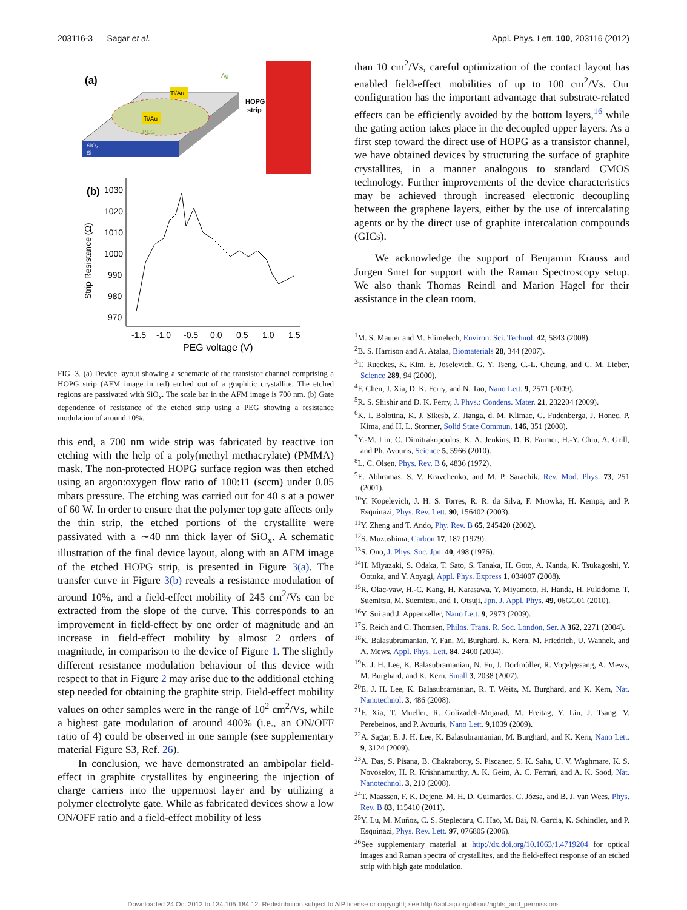203116-3 Sagar et al. Appl. Phys. Lett. 100, 203116 (2012)
(a)
Ti/Au
Ti/Au
HOPG
strip
Ag
PEG
SiO₂
Si
(b)
1030
1020
1010
1000
990
980
970
Strip Resistance (Ω)
-1.5
-1.0
-0.5
0.0
0.5
1.0
1.5
PEG voltage (V)
FIG. 3. (a) Device layout showing a schematic of the transistor channel comprising a HOPG strip (AFM image in red) etched out of a graphitic crystallite. The etched regions are passivated with SiO<sub>x</sub>. The scale bar in the AFM image is 700 nm. (b) Gate dependence of resistance of the etched strip using a PEG showing a resistance modulation of around 10%.
this end, a 700 nm wide strip was fabricated by reactive ion etching with the help of a poly(methyl methacrylate) (PMMA) mask. The non-protected HOPG surface region was then etched using an argon:oxygen flow ratio of 100:11 (sccm) under 0.05 mbars pressure. The etching was carried out for 40 s at a power of 60 W. In order to ensure that the polymer top gate affects only the thin strip, the etched portions of the crystallite were passivated with a ∼40 nm thick layer of SiO<sub>x</sub>. A schematic illustration of the final device layout, along with an AFM image of the etched HOPG strip, is presented in Figure 3(a). The transfer curve in Figure 3(b) reveals a resistance modulation of around 10%, and a field-effect mobility of 245 cm<sup>2</sup>/Vs can be extracted from the slope of the curve. This corresponds to an improvement in field-effect by one order of magnitude and an increase in field-effect mobility by almost 2 orders of magnitude, in comparison to the device of Figure 1. The slightly different resistance modulation behaviour of this device with respect to that in Figure 2 may arise due to the additional etching step needed for obtaining the graphite strip. Field-effect mobility values on other samples were in the range of 10<sup>2</sup> cm<sup>2</sup>/Vs, while a highest gate modulation of around 400% (i.e., an ON/OFF ratio of 4) could be observed in one sample (see supplementary material Figure S3, Ref. 26).
In conclusion, we have demonstrated an ambipolar field-effect in graphite crystallites by engineering the injection of charge carriers into the uppermost layer and by utilizing a polymer electrolyte gate. While as fabricated devices show a low ON/OFF ratio and a field-effect mobility of less
than 10 cm<sup>2</sup>/Vs, careful optimization of the contact layout has enabled field-effect mobilities of up to 100 cm<sup>2</sup>/Vs. Our configuration has the important advantage that substrate-related effects can be efficiently avoided by the bottom layers,<sup>16</sup> while the gating action takes place in the decoupled upper layers. As a first step toward the direct use of HOPG as a transistor channel, we have obtained devices by structuring the surface of graphite crystallites, in a manner analogous to standard CMOS technology. Further improvements of the device characteristics may be achieved through increased electronic decoupling between the graphene layers, either by the use of intercalating agents or by the direct use of graphite intercalation compounds (GICs).
We acknowledge the support of Benjamin Krauss and Jurgen Smet for support with the Raman Spectroscopy setup. We also thank Thomas Reindl and Marion Hagel for their assistance in the clean room.
<sup>1</sup> M. S. Mauter and M. Elimelech, Environ. Sci. Technol. 42, 5843 (2008).
<sup>2</sup> B. S. Harrison and A. Atalaa, Biomaterials 28, 344 (2007).
<sup>3</sup> T. Rueckes, K. Kim, E. Joselevich, G. Y. Tseng, C.-L. Cheung, and C. M. Lieber, Science 289, 94 (2000).
<sup>4</sup> F. Chen, J. Xia, D. K. Ferry, and N. Tao, Nano Lett. 9, 2571 (2009).
<sup>5</sup> R. S. Shishir and D. K. Ferry, J. Phys.: Condens. Mater. 21, 232204 (2009).
<sup>6</sup> K. I. Bolotina, K. J. Sikesb, Z. Jianga, d. M. Klimac, G. Fudenberga, J. Honec, P. Kima, and H. L. Stormer, Solid State Commun. 146, 351 (2008).
<sup>7</sup> Y.-M. Lin, C. Dimitrakopoulos, K. A. Jenkins, D. B. Farmer, H.-Y. Chiu, A. Grill, and Ph. Avouris, Science 5, 5966 (2010).
<sup>8</sup> L. C. Olsen, Phys. Rev. B 6, 4836 (1972).
<sup>9</sup> E. Abhramas, S. V. Kravchenko, and M. P. Sarachik, Rev. Mod. Phys. 73, 251 (2001).
<sup>10</sup> Y. Kopelevich, J. H. S. Torres, R. R. da Silva, F. Mrowka, H. Kempa, and P. Esquinazi, Phys. Rev. Lett. 90, 156402 (2003).
<sup>11</sup> Y. Zheng and T. Ando, Phy. Rev. B 65, 245420 (2002).
<sup>12</sup> S. Muzushima, Carbon 17, 187 (1979).
<sup>13</sup> S. Ono, J. Phys. Soc. Jpn. 40, 498 (1976).
<sup>14</sup>H. Miyazaki, S. Odaka, T. Sato, S. Tanaka, H. Goto, A. Kanda, K. Tsukagoshi, Y. Ootuka, and Y. Aoyagi, Appl. Phys. Express 1, 034007 (2008).
<sup>15</sup> R. Olac-vaw, H.-C. Kang, H. Karasawa, Y. Miyamoto, H. Handa, H. Fukidome, T. Suemitsu, M. Suemitsu, and T. Otsuji, Jpn. J. Appl. Phys. 49, 06GG01 (2010).
<sup>16</sup> Y. Sui and J. Appenzeller, Nano Lett. 9, 2973 (2009).
<sup>17</sup>S. Reich and C. Thomsen, Philos. Trans. R. Soc. London, Ser. A 362, 2271 (2004).
<sup>18</sup> K. Balasubramanian, Y. Fan, M. Burghard, K. Kern, M. Friedrich, U. Wannek, and A. Mews, Appl. Phys. Lett. 84, 2400 (2004).
<sup>19</sup> E. J. H. Lee, K. Balasubramanian, N. Fu, J. Dorfmüller, R. Vogelgesang, A. Mews, M. Burghard, and K. Kern, Small 3, 2038 (2007).
<sup>20</sup> E. J. H. Lee, K. Balasubramanian, R. T. Weitz, M. Burghard, and K. Kern, Nat. Nanotechnol. 3, 486 (2008).
<sup>21</sup>F. Xia, T. Mueller, R. Golizadeh-Mojarad, M. Freitag, Y. Lin, J. Tsang, V. Perebeinos, and P. Avouris, Nano Lett. 9,1039 (2009).
<sup>22</sup> A. Sagar, E. J. H. Lee, K. Balasubramanian, M. Burghard, and K. Kern, Nano Lett. 9, 3124 (2009).
<sup>23</sup> A. Das, S. Pisana, B. Chakraborty, S. Piscanec, S. K. Saha, U. V. Waghmare, K. S. Novoselov, H. R. Krishnamurthy, A. K. Geim, A. C. Ferrari, and A. K. Sood, Nat. Nanotechnol. 3, 210 (2008).
<sup>24</sup> T. Maassen, F. K. Dejene, M. H. D. Guimarães, C. Józsa, and B. J. van Wees, Phys. Rev. B 83, 115410 (2011).
<sup>25</sup> Y. Lu, M. Muñoz, C. S. Steplecaru, C. Hao, M. Bai, N. Garcia, K. Schindler, and P. Esquinazi, Phys. Rev. Lett. 97, 076805 (2006).
<sup>26</sup> See supplementary material at http://dx.doi.org/10.1063/1.4719204 for optical images and Raman spectra of crystallites, and the field-effect response of an etched strip with high gate modulation.
Downloaded 24 Oct 2012 to 134.105.184.12. Redistribution subject to AIP license or copyright; see http://apl.aip.org/about/rights_and_permissions